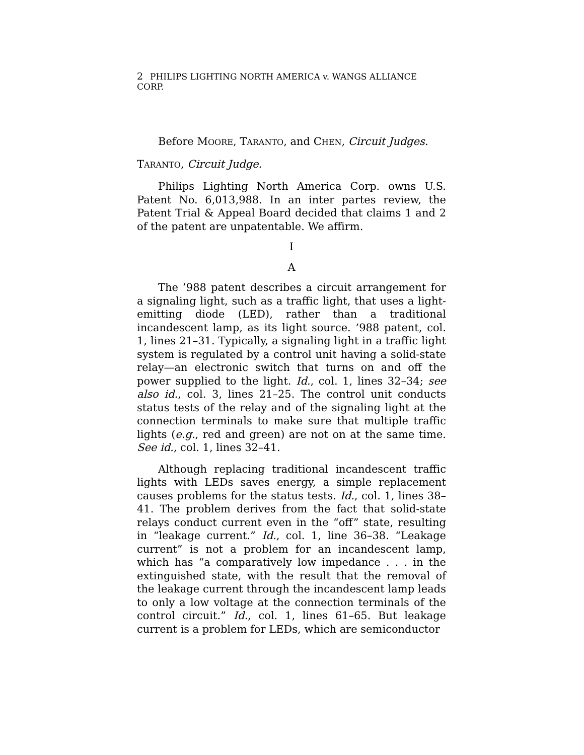2 PHILIPS LIGHTING NORTH AMERICA v. WANGS ALLIANCE CORP.
Before MOORE, TARANTO, and CHEN, Circuit Judges.
TARANTO, Circuit Judge.
Philips Lighting North America Corp. owns U.S. Patent No. 6,013,988. In an inter partes review, the Patent Trial & Appeal Board decided that claims 1 and 2 of the patent are unpatentable. We affirm.
I
A
The ’988 patent describes a circuit arrangement for a signaling light, such as a traffic light, that uses a light-emitting diode (LED), rather than a traditional incandescent lamp, as its light source. ’988 patent, col. 1, lines 21–31. Typically, a signaling light in a traffic light system is regulated by a control unit having a solid-state relay—an electronic switch that turns on and off the power supplied to the light. Id., col. 1, lines 32–34; see also id., col. 3, lines 21–25. The control unit conducts status tests of the relay and of the signaling light at the connection terminals to make sure that multiple traffic lights (e.g., red and green) are not on at the same time. See id., col. 1, lines 32–41.
Although replacing traditional incandescent traffic lights with LEDs saves energy, a simple replacement causes problems for the status tests. Id., col. 1, lines 38–41. The problem derives from the fact that solid-state relays conduct current even in the “off” state, resulting in “leakage current.” Id., col. 1, line 36–38. “Leakage current” is not a problem for an incandescent lamp, which has “a comparatively low impedance . . . in the extinguished state, with the result that the removal of the leakage current through the incandescent lamp leads to only a low voltage at the connection terminals of the control circuit.” Id., col. 1, lines 61–65. But leakage current is a problem for LEDs, which are semiconductor